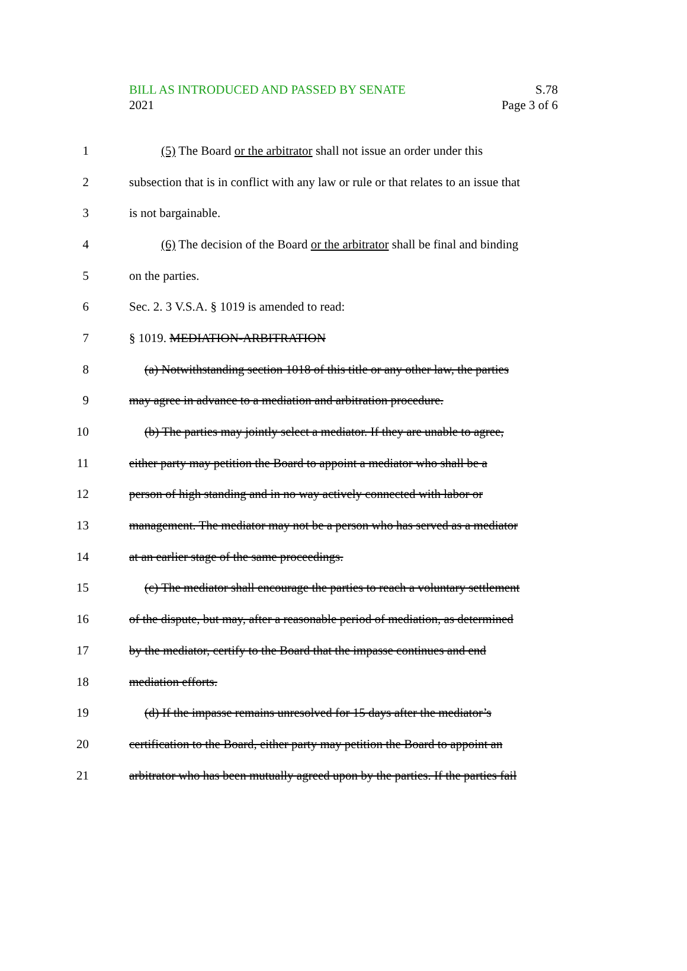BILL AS INTRODUCED AND PASSED BY SENATE S.78
2021 Page 3 of 6
1 (5) The Board or the arbitrator shall not issue an order under this
2 subsection that is in conflict with any law or rule or that relates to an issue that
3 is not bargainable.
4 (6) The decision of the Board or the arbitrator shall be final and binding
5 on the parties.
6 Sec. 2. 3 V.S.A. § 1019 is amended to read:
7 § 1019. MEDIATION-ARBITRATION
8 (a) Notwithstanding section 1018 of this title or any other law, the parties
9 may agree in advance to a mediation and arbitration procedure.
10 (b) The parties may jointly select a mediator. If they are unable to agree,
11 either party may petition the Board to appoint a mediator who shall be a
12 person of high standing and in no way actively connected with labor or
13 management. The mediator may not be a person who has served as a mediator
14 at an earlier stage of the same proceedings.
15 (c) The mediator shall encourage the parties to reach a voluntary settlement
16 of the dispute, but may, after a reasonable period of mediation, as determined
17 by the mediator, certify to the Board that the impasse continues and end
18 mediation efforts.
19 (d) If the impasse remains unresolved for 15 days after the mediator’s
20 certification to the Board, either party may petition the Board to appoint an
21 arbitrator who has been mutually agreed upon by the parties. If the parties fail